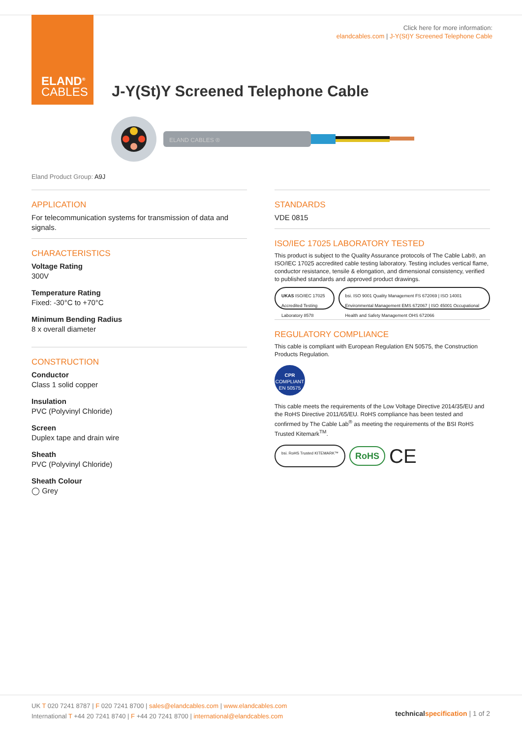ELAND<sup>®</sup>
CABLES
Click here for more information:
elandcables.com | J-Y(St)Y Screened Telephone Cable
J-Y(St)Y Screened Telephone Cable
ELAND CABLES ®
Eland Product Group: A9J
APPLICATION
For telecommunication systems for transmission of data and signals.
CHARACTERISTICS
Voltage Rating
300V
Temperature Rating
Fixed: -30°C to +70°C
Minimum Bending Radius
8 x overall diameter
CONSTRUCTION
Conductor
Class 1 solid copper
Insulation
PVC (Polyvinyl Chloride)
Screen
Duplex tape and drain wire
Sheath
PVC (Polyvinyl Chloride)
Sheath Colour
◯ Grey
STANDARDS
VDE 0815
ISO/IEC 17025 LABORATORY TESTED
This product is subject to the Quality Assurance protocols of The Cable Lab®, an ISO/IEC 17025 accredited cable testing laboratory. Testing includes vertical flame, conductor resistance, tensile & elongation, and dimensional consistency, verified to published standards and approved product drawings.
UKAS ISO/IEC 17025 Accredited Testing Laboratory 8578
bsi. ISO 9001 Quality Management FS 672069 | ISO 14001 Environmental Management EMS 672067 | ISO 45001 Occupational Health and Safety Management OHS 672066
REGULATORY COMPLIANCE
This cable is compliant with European Regulation EN 50575, the Construction Products Regulation.
CPR
COMPLIANT
EN 50575
This cable meets the requirements of the Low Voltage Directive 2014/35/EU and the RoHS Directive 2011/65/EU. RoHS compliance has been tested and confirmed by The Cable Lab<sup>®</sup> as meeting the requirements of the BSI RoHS Trusted Kitemark<sup>TM</sup>.
bsi. RoHS Trusted KITEMARK™
RoHS CE
UK T 020 7241 8787 | F 020 7241 8700 | sales@elandcables.com | www.elandcables.com
International T +44 20 7241 8740 | F +44 20 7241 8700 | international@elandcables.com
technical specification | 1 of 2